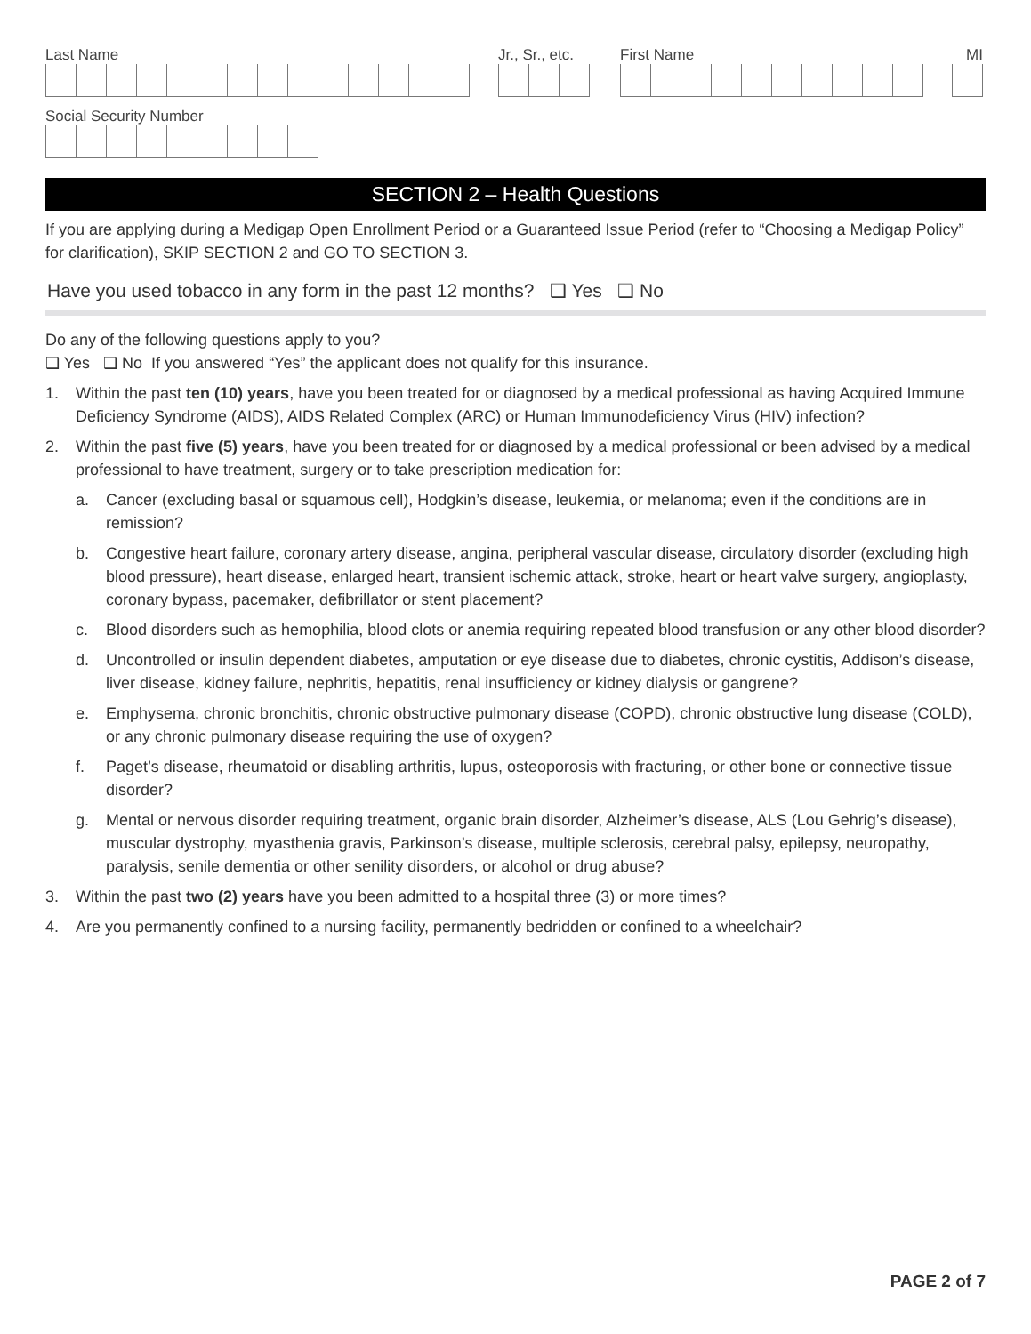Last Name
Jr., Sr., etc.
First Name
MI
Social Security Number
SECTION 2 – Health Questions
If you are applying during a Medigap Open Enrollment Period or a Guaranteed Issue Period (refer to “Choosing a Medigap Policy” for clarification), SKIP SECTION 2 and GO TO SECTION 3.
Have you used tobacco in any form in the past 12 months? ❑ Yes ❑ No
Do any of the following questions apply to you?
❑ Yes ❑ No If you answered “Yes” the applicant does not qualify for this insurance.
1. Within the past ten (10) years, have you been treated for or diagnosed by a medical professional as having Acquired Immune Deficiency Syndrome (AIDS), AIDS Related Complex (ARC) or Human Immunodeficiency Virus (HIV) infection?
2. Within the past five (5) years, have you been treated for or diagnosed by a medical professional or been advised by a medical professional to have treatment, surgery or to take prescription medication for:
a. Cancer (excluding basal or squamous cell), Hodgkin’s disease, leukemia, or melanoma; even if the conditions are in remission?
b. Congestive heart failure, coronary artery disease, angina, peripheral vascular disease, circulatory disorder (excluding high blood pressure), heart disease, enlarged heart, transient ischemic attack, stroke, heart or heart valve surgery, angioplasty, coronary bypass, pacemaker, defibrillator or stent placement?
c. Blood disorders such as hemophilia, blood clots or anemia requiring repeated blood transfusion or any other blood disorder?
d. Uncontrolled or insulin dependent diabetes, amputation or eye disease due to diabetes, chronic cystitis, Addison’s disease, liver disease, kidney failure, nephritis, hepatitis, renal insufficiency or kidney dialysis or gangrene?
e. Emphysema, chronic bronchitis, chronic obstructive pulmonary disease (COPD), chronic obstructive lung disease (COLD), or any chronic pulmonary disease requiring the use of oxygen?
f. Paget’s disease, rheumatoid or disabling arthritis, lupus, osteoporosis with fracturing, or other bone or connective tissue disorder?
g. Mental or nervous disorder requiring treatment, organic brain disorder, Alzheimer’s disease, ALS (Lou Gehrig’s disease), muscular dystrophy, myasthenia gravis, Parkinson’s disease, multiple sclerosis, cerebral palsy, epilepsy, neuropathy, paralysis, senile dementia or other senility disorders, or alcohol or drug abuse?
3. Within the past two (2) years have you been admitted to a hospital three (3) or more times?
4. Are you permanently confined to a nursing facility, permanently bedridden or confined to a wheelchair?
PAGE 2 of 7